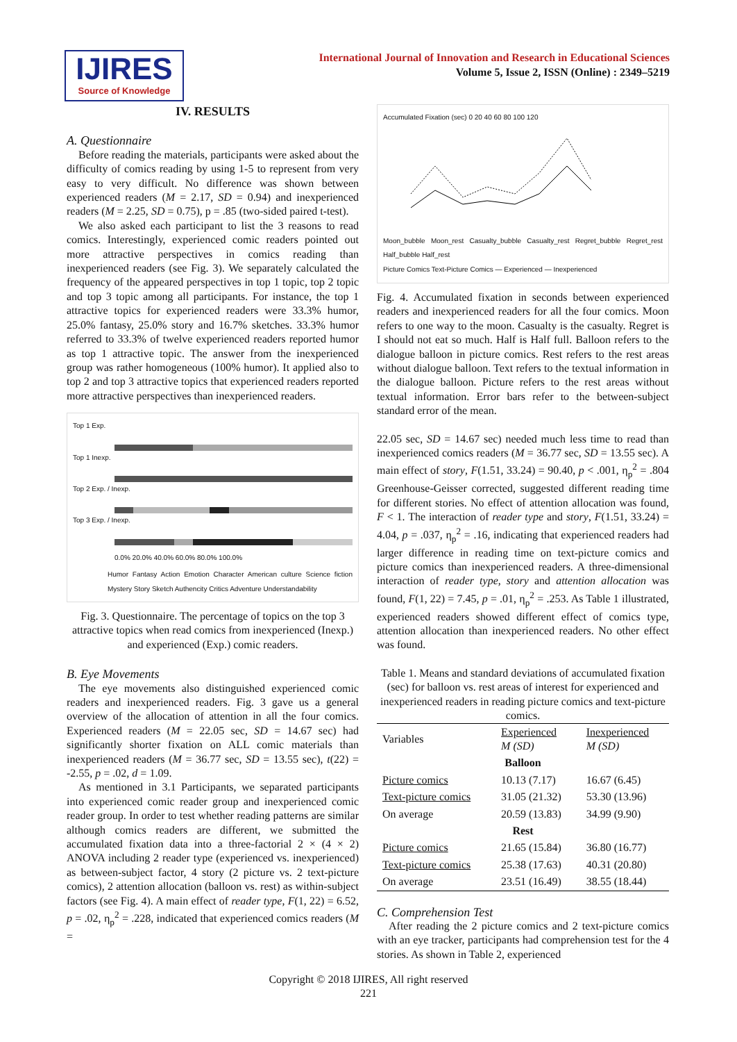IJIRES
Source of Knowledge
International Journal of Innovation and Research in Educational Sciences
Volume 5, Issue 2, ISSN (Online) : 2349–5219
IV. RESULTS
A. Questionnaire
Before reading the materials, participants were asked about the difficulty of comics reading by using 1-5 to represent from very easy to very difficult. No difference was shown between experienced readers (M = 2.17, SD = 0.94) and inexperienced readers (M = 2.25, SD = 0.75), p = .85 (two-sided paired t-test).
We also asked each participant to list the 3 reasons to read comics. Interestingly, experienced comic readers pointed out more attractive perspectives in comics reading than inexperienced readers (see Fig. 3). We separately calculated the frequency of the appeared perspectives in top 1 topic, top 2 topic and top 3 topic among all participants. For instance, the top 1 attractive topics for experienced readers were 33.3% humor, 25.0% fantasy, 25.0% story and 16.7% sketches. 33.3% humor referred to 33.3% of twelve experienced readers reported humor as top 1 attractive topic. The answer from the inexperienced group was rather homogeneous (100% humor). It applied also to top 2 and top 3 attractive topics that experienced readers reported more attractive perspectives than inexperienced readers.
Top 1 Exp.
Top 1 Inexp.
Top 2 Exp. / Inexp.
Top 3 Exp. / Inexp.
0.0% 20.0% 40.0% 60.0% 80.0% 100.0%
Humor Fantasy Action Emotion Character American culture Science fiction Mystery Story Sketch Authencity Critics Adventure Understandability
Fig. 3. Questionnaire. The percentage of topics on the top 3 attractive topics when read comics from inexperienced (Inexp.) and experienced (Exp.) comic readers.
B. Eye Movements
The eye movements also distinguished experienced comic readers and inexperienced readers. Fig. 3 gave us a general overview of the allocation of attention in all the four comics. Experienced readers (M = 22.05 sec, SD = 14.67 sec) had significantly shorter fixation on ALL comic materials than inexperienced readers (M = 36.77 sec, SD = 13.55 sec), t(22) = -2.55, p = .02, d = 1.09.
As mentioned in 3.1 Participants, we separated participants into experienced comic reader group and inexperienced comic reader group. In order to test whether reading patterns are similar although comics readers are different, we submitted the accumulated fixation data into a three-factorial 2 × (4 × 2) ANOVA including 2 reader type (experienced vs. inexperienced) as between-subject factor, 4 story (2 picture vs. 2 text-picture comics), 2 attention allocation (balloon vs. rest) as within-subject factors (see Fig. 4). A main effect of reader type, F(1, 22) = 6.52, p = .02, η<sub>p</sub><sup>2</sup> = .228, indicated that experienced comics readers (M =
Accumulated Fixation (sec) 0 20 40 60 80 100 120
Moon_bubble Moon_rest Casualty_bubble Casualty_rest Regret_bubble Regret_rest Half_bubble Half_rest
Picture Comics Text-Picture Comics — Experienced — Inexperienced
Fig. 4. Accumulated fixation in seconds between experienced readers and inexperienced readers for all the four comics. Moon refers to one way to the moon. Casualty is the casualty. Regret is I should not eat so much. Half is Half full. Balloon refers to the dialogue balloon in picture comics. Rest refers to the rest areas without dialogue balloon. Text refers to the textual information in the dialogue balloon. Picture refers to the rest areas without textual information. Error bars refer to the between-subject standard error of the mean.
22.05 sec, SD = 14.67 sec) needed much less time to read than inexperienced comics readers (M = 36.77 sec, SD = 13.55 sec). A main effect of story, F(1.51, 33.24) = 90.40, p < .001, η<sub>p</sub><sup>2</sup> = .804 Greenhouse-Geisser corrected, suggested different reading time for different stories. No effect of attention allocation was found, F < 1. The interaction of reader type and story, F(1.51, 33.24) = 4.04, p = .037, η<sub>p</sub><sup>2</sup> = .16, indicating that experienced readers had larger difference in reading time on text-picture comics and picture comics than inexperienced readers. A three-dimensional interaction of reader type, story and attention allocation was found, F(1, 22) = 7.45, p = .01, η<sub>p</sub><sup>2</sup> = .253. As Table 1 illustrated, experienced readers showed different effect of comics type, attention allocation than inexperienced readers. No other effect was found.
Table 1. Means and standard deviations of accumulated fixation (sec) for balloon vs. rest areas of interest for experienced and inexperienced readers in reading picture comics and text-picture comics.
| Variables | Experienced M (SD) | Inexperienced M (SD) |
| --- | --- | --- |
| Balloon | | |
| Picture comics | 10.13 (7.17) | 16.67 (6.45) |
| Text-picture comics | 31.05 (21.32) | 53.30 (13.96) |
| On average | 20.59 (13.83) | 34.99 (9.90) |
| Rest | | |
| Picture comics | 21.65 (15.84) | 36.80 (16.77) |
| Text-picture comics | 25.38 (17.63) | 40.31 (20.80) |
| On average | 23.51 (16.49) | 38.55 (18.44) |
C. Comprehension Test
After reading the 2 picture comics and 2 text-picture comics with an eye tracker, participants had comprehension test for the 4 stories. As shown in Table 2, experienced
Copyright © 2018 IJIRES, All right reserved
221